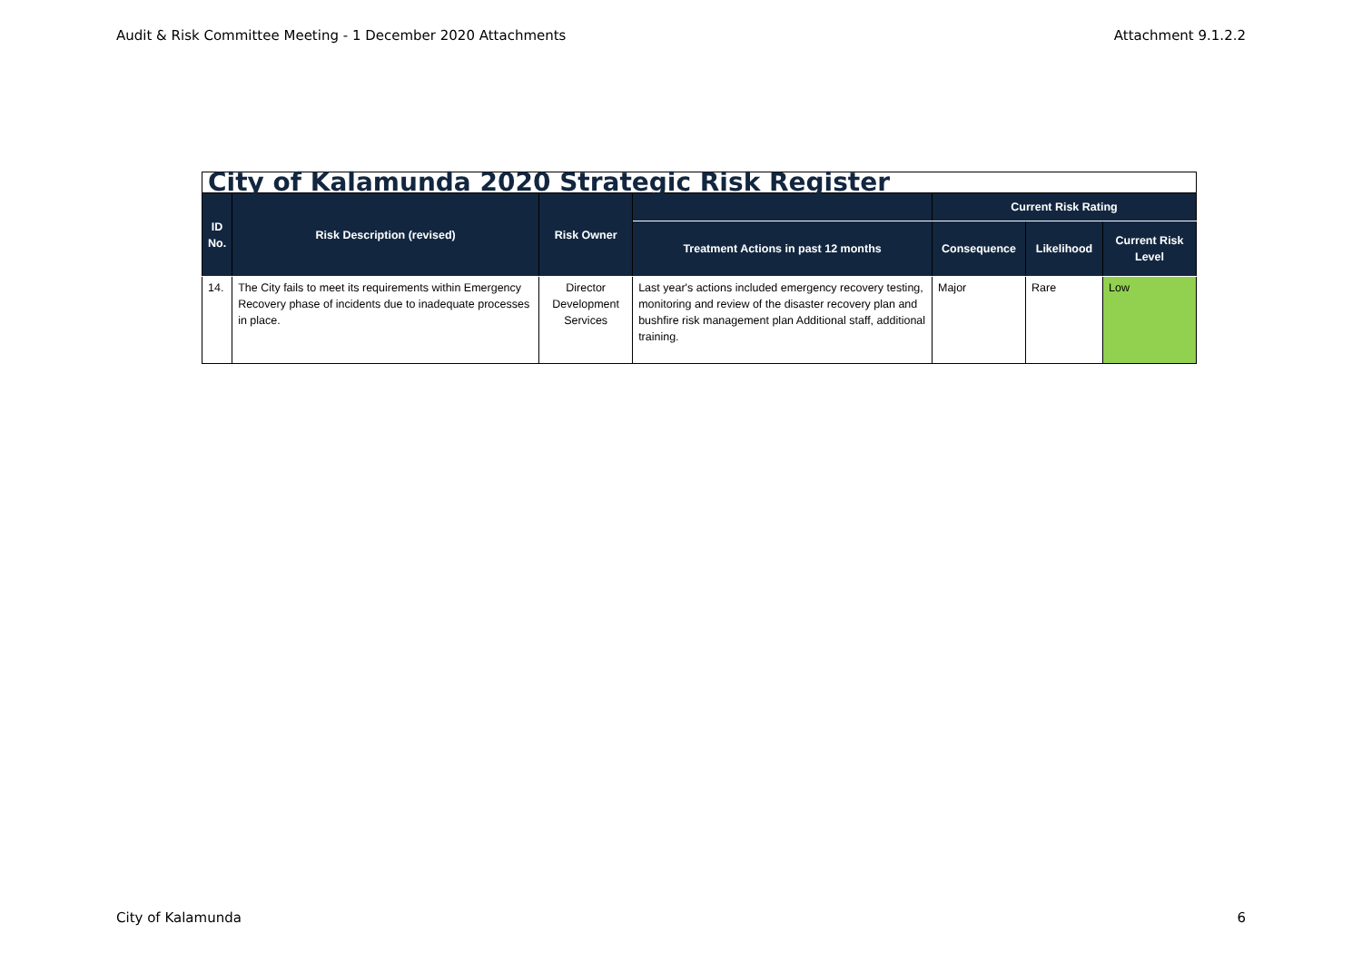Audit & Risk Committee Meeting - 1 December 2020 Attachments Attachment 9.1.2.2
| City of Kalamunda 2020 Strategic Risk Register | | | | | | |
| ID No. | Risk Description (revised) | Risk Owner | | Current Risk Rating | | |
| | | | Treatment Actions in past 12 months | Consequence | Likelihood | Current Risk Level |
| 14. | The City fails to meet its requirements within Emergency Recovery phase of incidents due to inadequate processes in place. | Director Development Services | Last year's actions included emergency recovery testing, monitoring and review of the disaster recovery plan and bushfire risk management plan Additional staff, additional training. | Major | Rare | Low |
City of Kalamunda 6